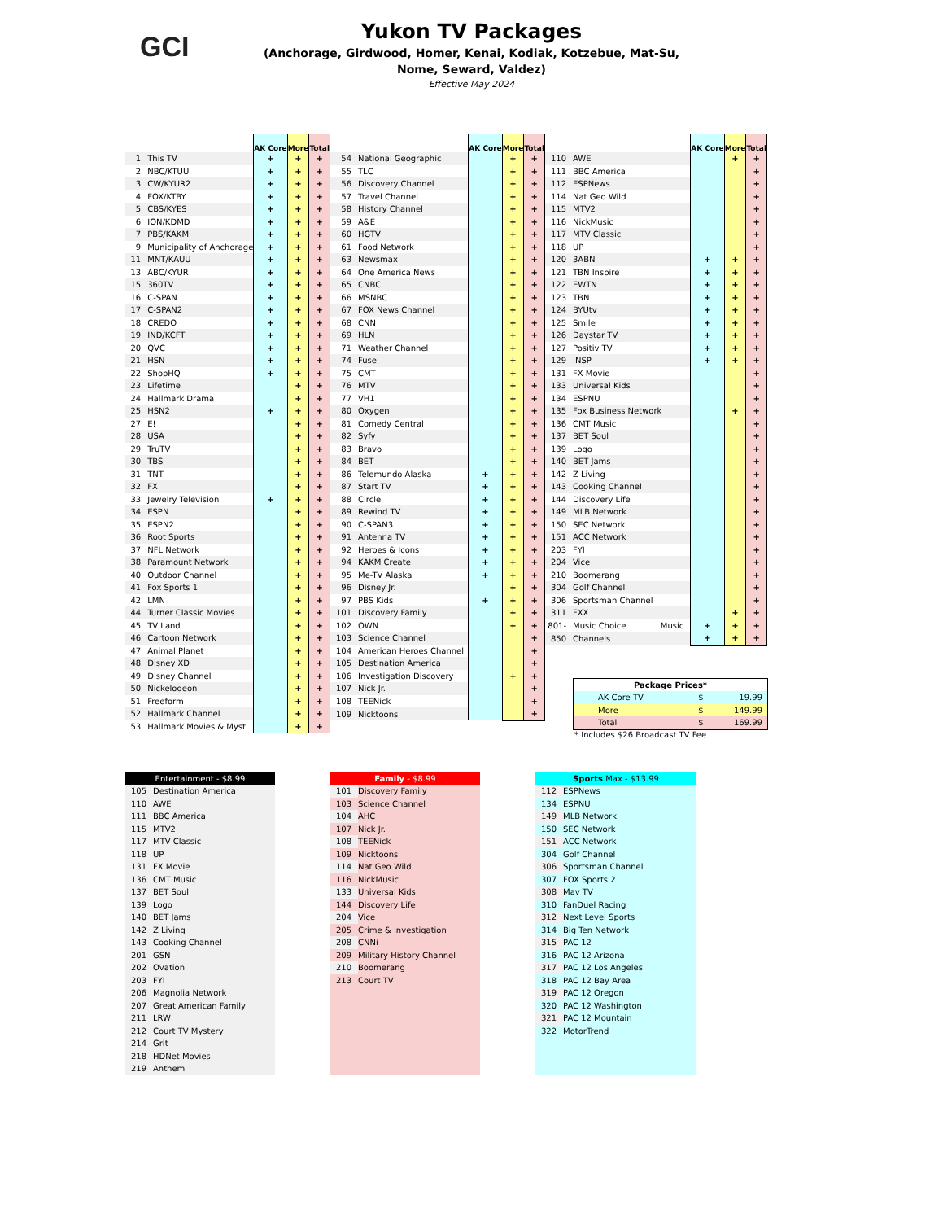GCI
Yukon TV Packages
(Anchorage, Girdwood, Homer, Kenai, Kodiak, Kotzebue, Mat-Su,
Nome, Seward, Valdez)
Effective May 2024
| | | AK Core | More | Total |
| --- | --- | --- | --- | --- |
| 1 | This TV | + | + | + |
| 2 | NBC/KTUU | + | + | + |
| 3 | CW/KYUR2 | + | + | + |
| 4 | FOX/KTBY | + | + | + |
| 5 | CBS/KYES | + | + | + |
| 6 | ION/KDMD | + | + | + |
| 7 | PBS/KAKM | + | + | + |
| 9 | Municipality of Anchorage | + | + | + |
| 11 | MNT/KAUU | + | + | + |
| 13 | ABC/KYUR | + | + | + |
| 15 | 360TV | + | + | + |
| 16 | C-SPAN | + | + | + |
| 17 | C-SPAN2 | + | + | + |
| 18 | CREDO | + | + | + |
| 19 | IND/KCFT | + | + | + |
| 20 | QVC | + | + | + |
| 21 | HSN | + | + | + |
| 22 | ShopHQ | + | + | + |
| 23 | Lifetime | | + | + |
| 24 | Hallmark Drama | | + | + |
| 25 | HSN2 | + | + | + |
| 27 | E! | | + | + |
| 28 | USA | | + | + |
| 29 | TruTV | | + | + |
| 30 | TBS | | + | + |
| 31 | TNT | | + | + |
| 32 | FX | | + | + |
| 33 | Jewelry Television | + | + | + |
| 34 | ESPN | | + | + |
| 35 | ESPN2 | | + | + |
| 36 | Root Sports | | + | + |
| 37 | NFL Network | | + | + |
| 38 | Paramount Network | | + | + |
| 40 | Outdoor Channel | | + | + |
| 41 | Fox Sports 1 | | + | + |
| 42 | LMN | | + | + |
| 44 | Turner Classic Movies | | + | + |
| 45 | TV Land | | + | + |
| 46 | Cartoon Network | | + | + |
| 47 | Animal Planet | | + | + |
| 48 | Disney XD | | + | + |
| 49 | Disney Channel | | + | + |
| 50 | Nickelodeon | | + | + |
| 51 | Freeform | | + | + |
| 52 | Hallmark Channel | | + | + |
| 53 | Hallmark Movies & Myst. | | + | + |
| | | AK Core | More | Total |
| --- | --- | --- | --- | --- |
| 54 | National Geographic | | + | + |
| 55 | TLC | | + | + |
| 56 | Discovery Channel | | + | + |
| 57 | Travel Channel | | + | + |
| 58 | History Channel | | + | + |
| 59 | A&E | | + | + |
| 60 | HGTV | | + | + |
| 61 | Food Network | | + | + |
| 63 | Newsmax | | + | + |
| 64 | One America News | | + | + |
| 65 | CNBC | | + | + |
| 66 | MSNBC | | + | + |
| 67 | FOX News Channel | | + | + |
| 68 | CNN | | + | + |
| 69 | HLN | | + | + |
| 71 | Weather Channel | | + | + |
| 74 | Fuse | | + | + |
| 75 | CMT | | + | + |
| 76 | MTV | | + | + |
| 77 | VH1 | | + | + |
| 80 | Oxygen | | + | + |
| 81 | Comedy Central | | + | + |
| 82 | Syfy | | + | + |
| 83 | Bravo | | + | + |
| 84 | BET | | + | + |
| 86 | Telemundo Alaska | + | + | + |
| 87 | Start TV | + | + | + |
| 88 | Circle | + | + | + |
| 89 | Rewind TV | + | + | + |
| 90 | C-SPAN3 | + | + | + |
| 91 | Antenna TV | + | + | + |
| 92 | Heroes & Icons | + | + | + |
| 94 | KAKM Create | + | + | + |
| 95 | Me-TV Alaska | + | + | + |
| 96 | Disney Jr. | | + | + |
| 97 | PBS Kids | + | + | + |
| 101 | Discovery Family | | + | + |
| 102 | OWN | | + | + |
| 103 | Science Channel | | | + |
| 104 | American Heroes Channel | | | + |
| 105 | Destination America | | | + |
| 106 | Investigation Discovery | | + | + |
| 107 | Nick Jr. | | | + |
| 108 | TEENick | | | + |
| 109 | Nicktoons | | | + |
| | | AK Core | More | Total |
| --- | --- | --- | --- | --- |
| 110 | AWE | | + | + |
| 111 | BBC America | | | + |
| 112 | ESPNews | | | + |
| 114 | Nat Geo Wild | | | + |
| 115 | MTV2 | | | + |
| 116 | NickMusic | | | + |
| 117 | MTV Classic | | | + |
| 118 | UP | | | + |
| 120 | 3ABN | + | + | + |
| 121 | TBN Inspire | + | + | + |
| 122 | EWTN | + | + | + |
| 123 | TBN | + | + | + |
| 124 | BYUtv | + | + | + |
| 125 | Smile | + | + | + |
| 126 | Daystar TV | + | + | + |
| 127 | Positiv TV | + | + | + |
| 129 | INSP | + | + | + |
| 131 | FX Movie | | | + |
| 133 | Universal Kids | | | + |
| 134 | ESPNU | | | + |
| 135 | Fox Business Network | | + | + |
| 136 | CMT Music | | | + |
| 137 | BET Soul | | | + |
| 139 | Logo | | | + |
| 140 | BET Jams | | | + |
| 142 | Z Living | | | + |
| 143 | Cooking Channel | | | + |
| 144 | Discovery Life | | | + |
| 149 | MLB Network | | | + |
| 150 | SEC Network | | | + |
| 151 | ACC Network | | | + |
| 203 | FYI | | | + |
| 204 | Vice | | | + |
| 210 | Boomerang | | | + |
| 304 | Golf Channel | | | + |
| 306 | Sportsman Channel | | | + |
| 311 | FXX | | + | + |
| 801- | Music Choice Music | + | + | + |
| 850 | Channels | + | + | + |
| Package Prices* | | |
| --- | --- | --- |
| AK Core TV | $ | 19.99 |
| More | $ | 149.99 |
| Total | $ | 169.99 |
* Includes $26 Broadcast TV Fee
| Entertainment - $8.99 | |
| --- | --- |
| 105 | Destination America |
| 110 | AWE |
| 111 | BBC America |
| 115 | MTV2 |
| 117 | MTV Classic |
| 118 | UP |
| 131 | FX Movie |
| 136 | CMT Music |
| 137 | BET Soul |
| 139 | Logo |
| 140 | BET Jams |
| 142 | Z Living |
| 143 | Cooking Channel |
| 201 | GSN |
| 202 | Ovation |
| 203 | FYI |
| 206 | Magnolia Network |
| 207 | Great American Family |
| 211 | LRW |
| 212 | Court TV Mystery |
| 214 | Grit |
| 218 | HDNet Movies |
| 219 | Anthem |
| Family - $8.99 | |
| --- | --- |
| 101 | Discovery Family |
| 103 | Science Channel |
| 104 | AHC |
| 107 | Nick Jr. |
| 108 | TEENick |
| 109 | Nicktoons |
| 114 | Nat Geo Wild |
| 116 | NickMusic |
| 133 | Universal Kids |
| 144 | Discovery Life |
| 204 | Vice |
| 205 | Crime & Investigation |
| 208 | CNNi |
| 209 | Military History Channel |
| 210 | Boomerang |
| 213 | Court TV |
| Sports Max - $13.99 | |
| --- | --- |
| 112 | ESPNews |
| 134 | ESPNU |
| 149 | MLB Network |
| 150 | SEC Network |
| 151 | ACC Network |
| 304 | Golf Channel |
| 306 | Sportsman Channel |
| 307 | FOX Sports 2 |
| 308 | Mav TV |
| 310 | FanDuel Racing |
| 312 | Next Level Sports |
| 314 | Big Ten Network |
| 315 | PAC 12 |
| 316 | PAC 12 Arizona |
| 317 | PAC 12 Los Angeles |
| 318 | PAC 12 Bay Area |
| 319 | PAC 12 Oregon |
| 320 | PAC 12 Washington |
| 321 | PAC 12 Mountain |
| 322 | MotorTrend |